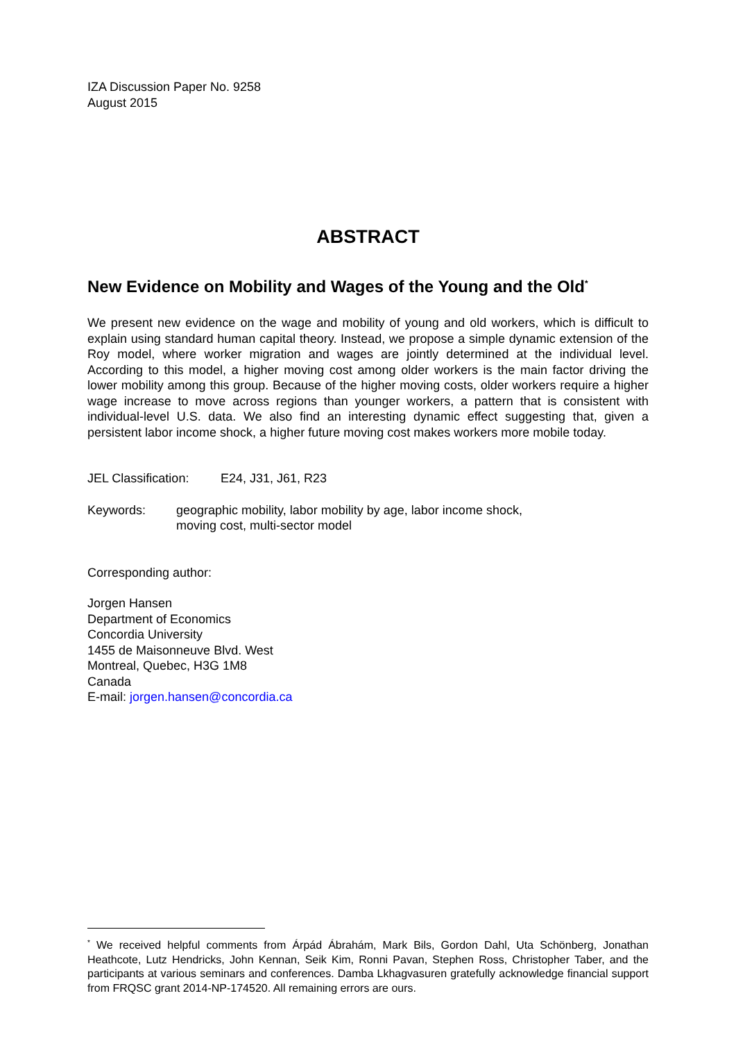IZA Discussion Paper No. 9258
August 2015
ABSTRACT
New Evidence on Mobility and Wages of the Young and the Old<sup>*</sup>
We present new evidence on the wage and mobility of young and old workers, which is difficult to explain using standard human capital theory. Instead, we propose a simple dynamic extension of the Roy model, where worker migration and wages are jointly determined at the individual level. According to this model, a higher moving cost among older workers is the main factor driving the lower mobility among this group. Because of the higher moving costs, older workers require a higher wage increase to move across regions than younger workers, a pattern that is consistent with individual-level U.S. data. We also find an interesting dynamic effect suggesting that, given a persistent labor income shock, a higher future moving cost makes workers more mobile today.
JEL Classification: E24, J31, J61, R23
Keywords: geographic mobility, labor mobility by age, labor income shock,
moving cost, multi-sector model
Corresponding author:
Jorgen Hansen
Department of Economics
Concordia University
1455 de Maisonneuve Blvd. West
Montreal, Quebec, H3G 1M8
Canada
E-mail: jorgen.hansen@concordia.ca
<sup>*</sup> We received helpful comments from Árpád Ábrahám, Mark Bils, Gordon Dahl, Uta Schönberg, Jonathan Heathcote, Lutz Hendricks, John Kennan, Seik Kim, Ronni Pavan, Stephen Ross, Christopher Taber, and the participants at various seminars and conferences. Damba Lkhagvasuren gratefully acknowledge financial support from FRQSC grant 2014-NP-174520. All remaining errors are ours.